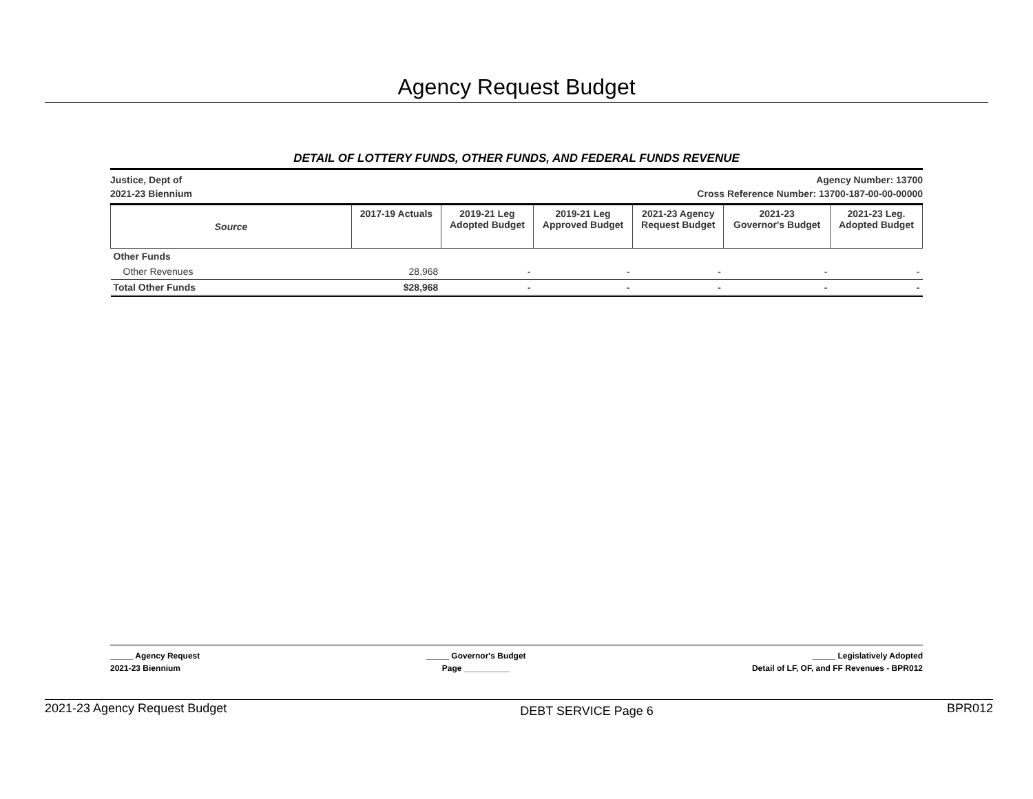Agency Request Budget
DETAIL OF LOTTERY FUNDS, OTHER FUNDS, AND FEDERAL FUNDS REVENUE
Justice, Dept of
2021-23 Biennium
Agency Number: 13700
Cross Reference Number: 13700-187-00-00-00000
| Source | 2017-19 Actuals | 2019-21 Leg Adopted Budget | 2019-21 Leg Approved Budget | 2021-23 Agency Request Budget | 2021-23 Governor's Budget | 2021-23 Leg. Adopted Budget |
| --- | --- | --- | --- | --- | --- | --- |
| Other Funds | | | | | | |
| Other Revenues | 28,968 | - | - | - | - | - |
| Total Other Funds | $28,968 | - | - | - | - | - |
_____ Agency Request
2021-23 Biennium
_____ Governor's Budget
Page __________
_____ Legislatively Adopted
Detail of LF, OF, and FF Revenues - BPR012
2021-23 Agency Request Budget
DEBT SERVICE Page 6
BPR012